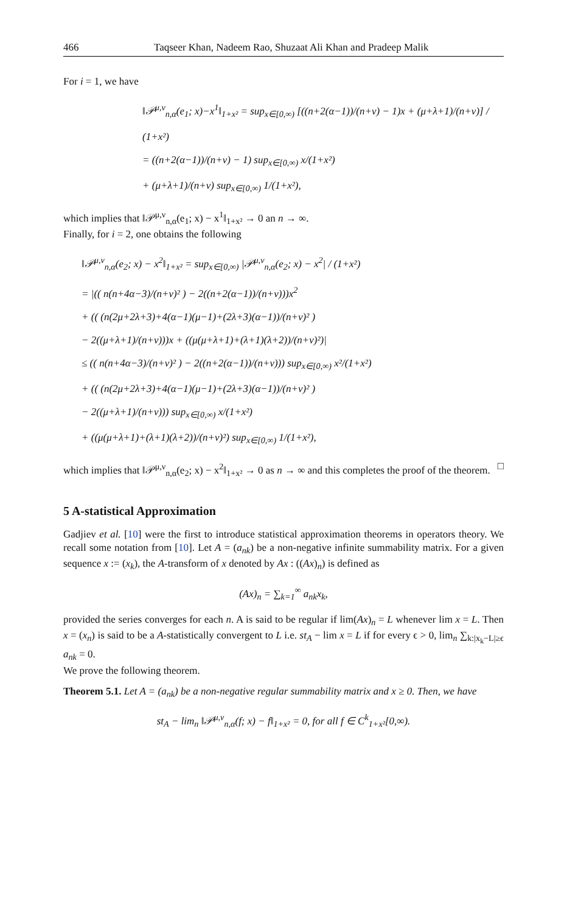466 Taqseer Khan, Nadeem Rao, Shuzaat Ali Khan and Pradeep Malik
For i = 1, we have
‖𝒫<sup>μ,ν</sup><sub>n,α</sub>(e<sub>1</sub>; x)−x<sup>1</sup>‖<sub>1+x²</sub> = sup<sub>x∈[0,∞)</sub> [((n+2(α−1))/(n+ν) − 1)x + (μ+λ+1)/(n+ν)] / (1+x²)
= ((n+2(α−1))/(n+ν) − 1) sup<sub>x∈[0,∞)</sub> x/(1+x²)
+ (μ+λ+1)/(n+ν) sup<sub>x∈[0,∞)</sub> 1/(1+x²),
which implies that ‖𝒫<sup>μ,ν</sup><sub>n,α</sub>(e<sub>1</sub>; x) − x<sup>1</sup>‖<sub>1+x²</sub> → 0 an n → ∞.
Finally, for i = 2, one obtains the following
‖𝒫<sup>μ,ν</sup><sub>n,α</sub>(e<sub>2</sub>; x) − x<sup>2</sup>‖<sub>1+x²</sub> = sup<sub>x∈[0,∞)</sub> |𝒫<sup>μ,ν</sup><sub>n,α</sub>(e<sub>2</sub>; x) − x<sup>2</sup>| / (1+x²)
= |(( n(n+4α−3)/(n+ν)² ) − 2((n+2(α−1))/(n+ν)))x<sup>2</sup>
+ (( (n(2μ+2λ+3)+4(α−1)(μ−1)+(2λ+3)(α−1))/(n+ν)² )
− 2((μ+λ+1)/(n+ν)))x + ((μ(μ+λ+1)+(λ+1)(λ+2))/(n+ν)²)|
≤ (( n(n+4α−3)/(n+ν)² ) − 2((n+2(α−1))/(n+ν))) sup<sub>x∈[0,∞)</sub> x²/(1+x²)
+ (( (n(2μ+2λ+3)+4(α−1)(μ−1)+(2λ+3)(α−1))/(n+ν)² )
− 2((μ+λ+1)/(n+ν))) sup<sub>x∈[0,∞)</sub> x/(1+x²)
+ ((μ(μ+λ+1)+(λ+1)(λ+2))/(n+ν)²) sup<sub>x∈[0,∞)</sub> 1/(1+x²),
which implies that ‖𝒫<sup>μ,ν</sup><sub>n,α</sub>(e<sub>2</sub>; x) − x<sup>2</sup>‖<sub>1+x²</sub> → 0 as n → ∞ and this completes the proof of the theorem. □
5 A-statistical Approximation
Gadjiev et al. [10] were the first to introduce statistical approximation theorems in operators theory. We recall some notation from [10]. Let A = (a<sub>nk</sub>) be a non-negative infinite summability matrix. For a given sequence x := (x<sub>k</sub>), the A-transform of x denoted by Ax : ((Ax)<sub>n</sub>) is defined as
(Ax)<sub>n</sub> = ∑<sub>k=1</sub><sup>∞</sup> a<sub>nk</sub>x<sub>k</sub>,
provided the series converges for each n. A is said to be regular if lim(Ax)<sub>n</sub> = L whenever lim x = L. Then x = (x<sub>n</sub>) is said to be a A-statistically convergent to L i.e. st<sub>A</sub> − lim x = L if for every ϵ > 0, lim<sub>n</sub> ∑<sub>k:|x<sub>k</sub>−L|≥ϵ</sub> a<sub>nk</sub> = 0.
We prove the following theorem.
Theorem 5.1. Let A = (a<sub>nk</sub>) be a non-negative regular summability matrix and x ≥ 0. Then, we have
st<sub>A</sub> − lim<sub>n</sub> ‖𝒫<sup>μ,ν</sup><sub>n,α</sub>(f; x) − f‖<sub>1+x²</sub> = 0, for all f ∈ C<sup>k</sup><sub>1+x²</sub>[0,∞).